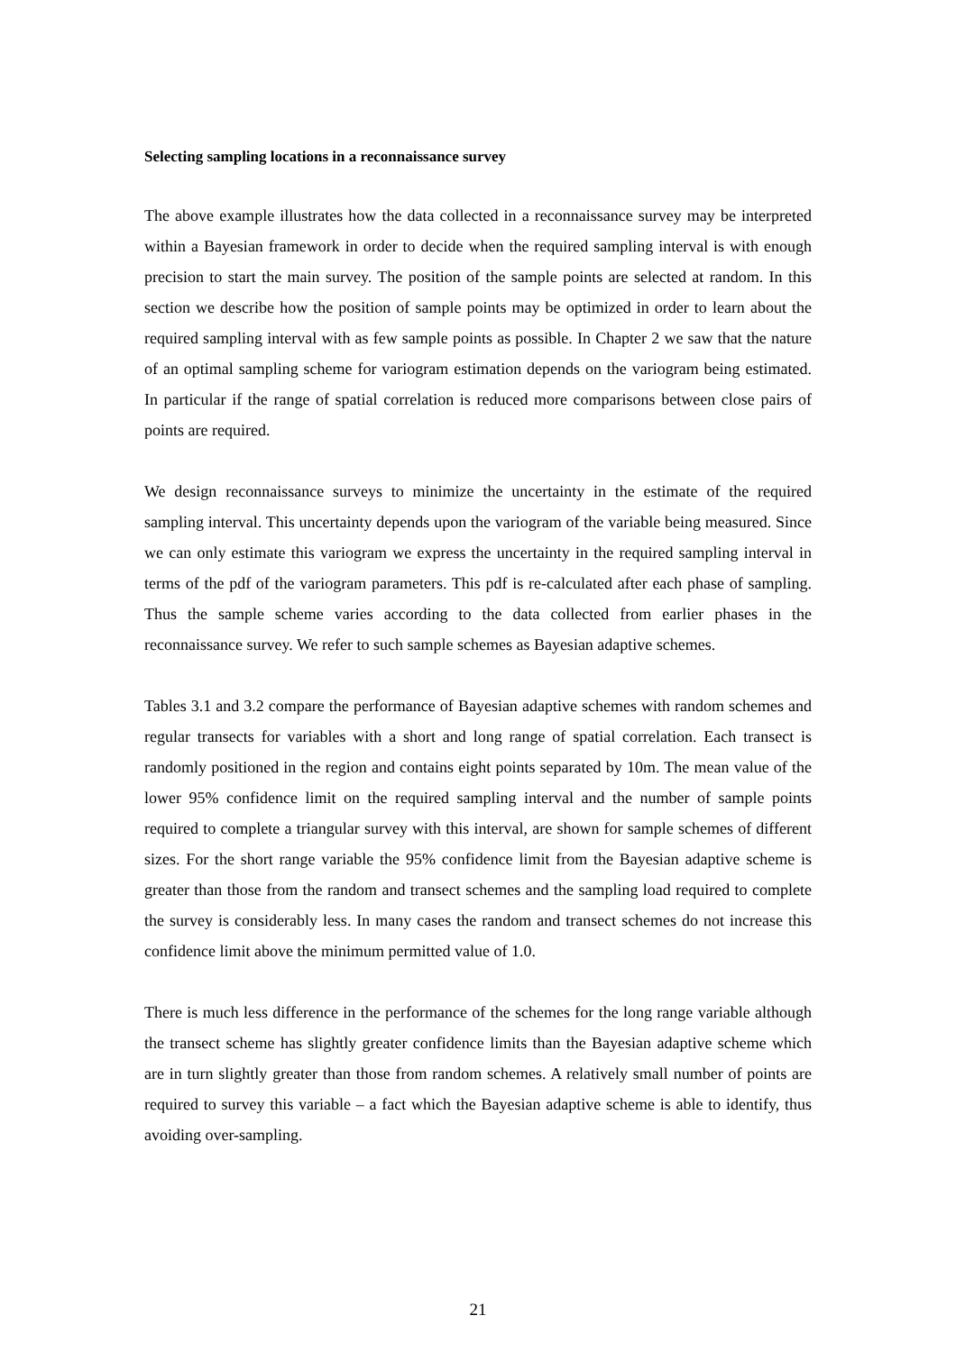Selecting sampling locations in a reconnaissance survey
The above example illustrates how the data collected in a reconnaissance survey may be interpreted within a Bayesian framework in order to decide when the required sampling interval is with enough precision to start the main survey. The position of the sample points are selected at random. In this section we describe how the position of sample points may be optimized in order to learn about the required sampling interval with as few sample points as possible. In Chapter 2 we saw that the nature of an optimal sampling scheme for variogram estimation depends on the variogram being estimated. In particular if the range of spatial correlation is reduced more comparisons between close pairs of points are required.
We design reconnaissance surveys to minimize the uncertainty in the estimate of the required sampling interval. This uncertainty depends upon the variogram of the variable being measured. Since we can only estimate this variogram we express the uncertainty in the required sampling interval in terms of the pdf of the variogram parameters. This pdf is re-calculated after each phase of sampling. Thus the sample scheme varies according to the data collected from earlier phases in the reconnaissance survey. We refer to such sample schemes as Bayesian adaptive schemes.
Tables 3.1 and 3.2 compare the performance of Bayesian adaptive schemes with random schemes and regular transects for variables with a short and long range of spatial correlation. Each transect is randomly positioned in the region and contains eight points separated by 10m. The mean value of the lower 95% confidence limit on the required sampling interval and the number of sample points required to complete a triangular survey with this interval, are shown for sample schemes of different sizes. For the short range variable the 95% confidence limit from the Bayesian adaptive scheme is greater than those from the random and transect schemes and the sampling load required to complete the survey is considerably less. In many cases the random and transect schemes do not increase this confidence limit above the minimum permitted value of 1.0.
There is much less difference in the performance of the schemes for the long range variable although the transect scheme has slightly greater confidence limits than the Bayesian adaptive scheme which are in turn slightly greater than those from random schemes. A relatively small number of points are required to survey this variable – a fact which the Bayesian adaptive scheme is able to identify, thus avoiding over-sampling.
21